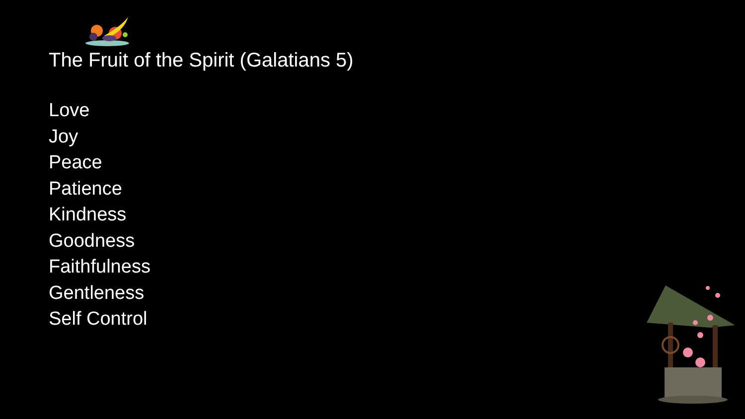The Fruit of the Spirit (Galatians 5)
Love
Joy
Peace
Patience
Kindness
Goodness
Faithfulness
Gentleness
Self Control